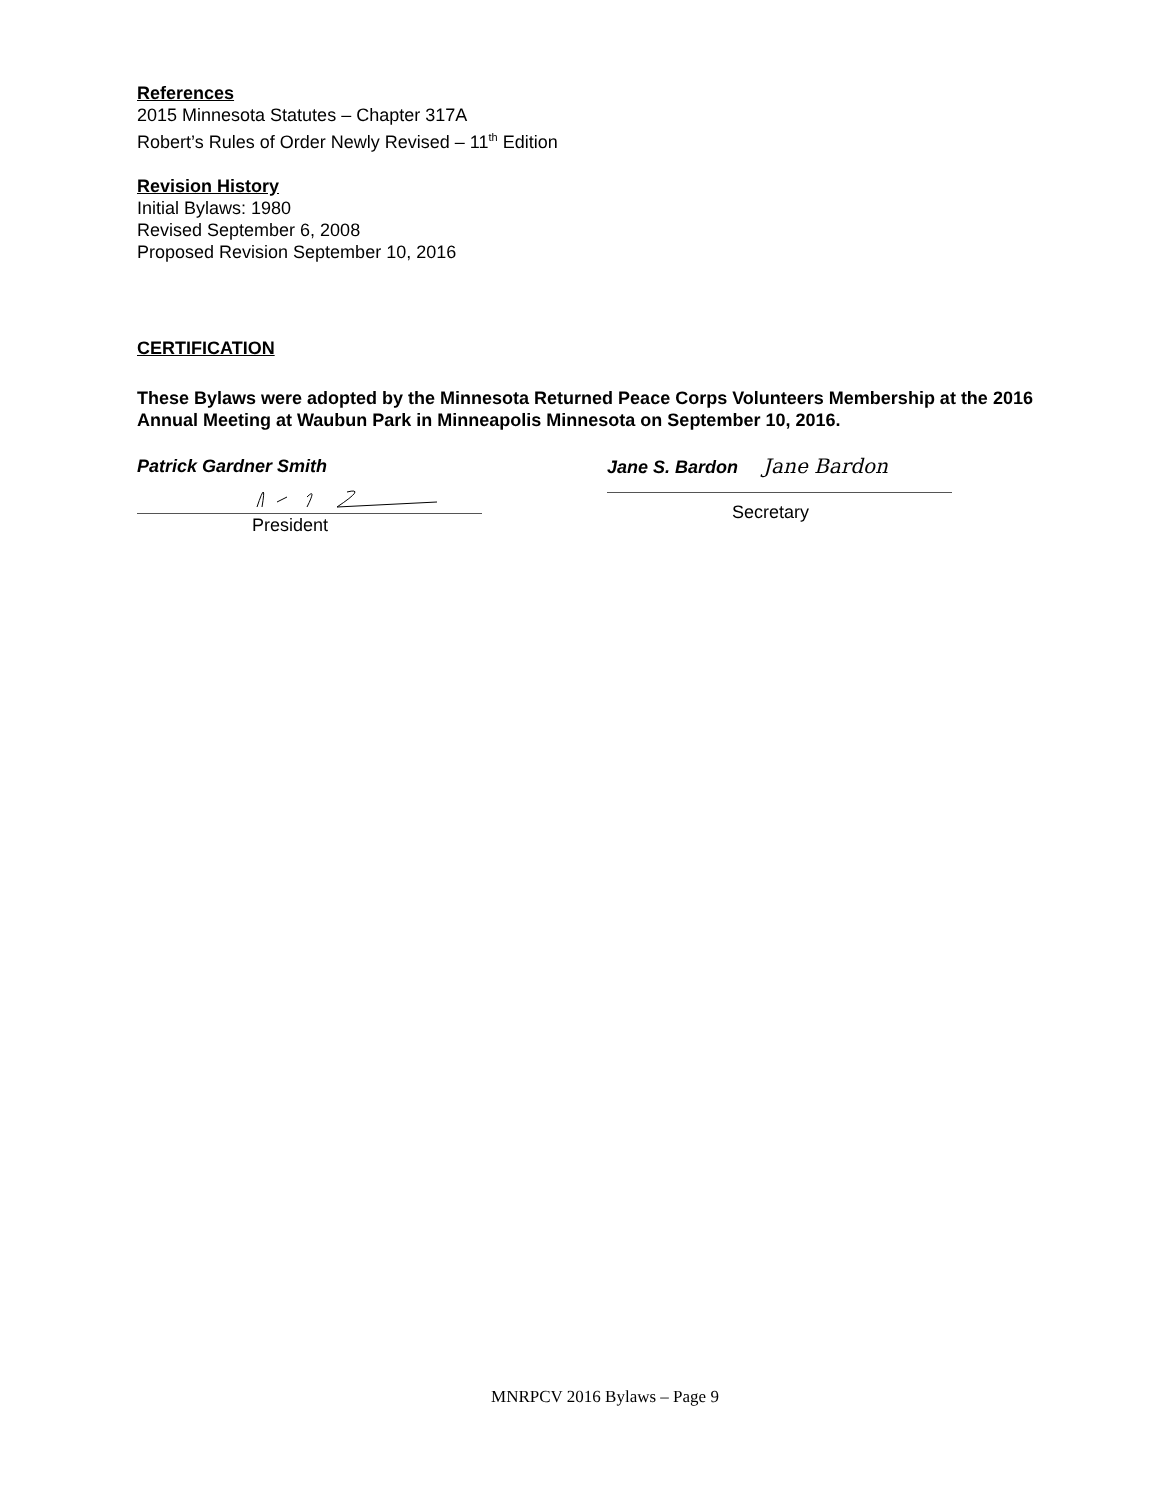References
2015 Minnesota Statutes – Chapter 317A
Robert’s Rules of Order Newly Revised – 11<sup>th</sup> Edition
Revision History
Initial Bylaws: 1980
Revised September 6, 2008
Proposed Revision September 10, 2016
CERTIFICATION
These Bylaws were adopted by the Minnesota Returned Peace Corps Volunteers Membership at the 2016 Annual Meeting at Waubun Park in Minneapolis Minnesota on September 10, 2016.
Patrick Gardner Smith
President
Jane S. Bardon Jane Bardon
Secretary
MNRPCV 2016 Bylaws – Page 9